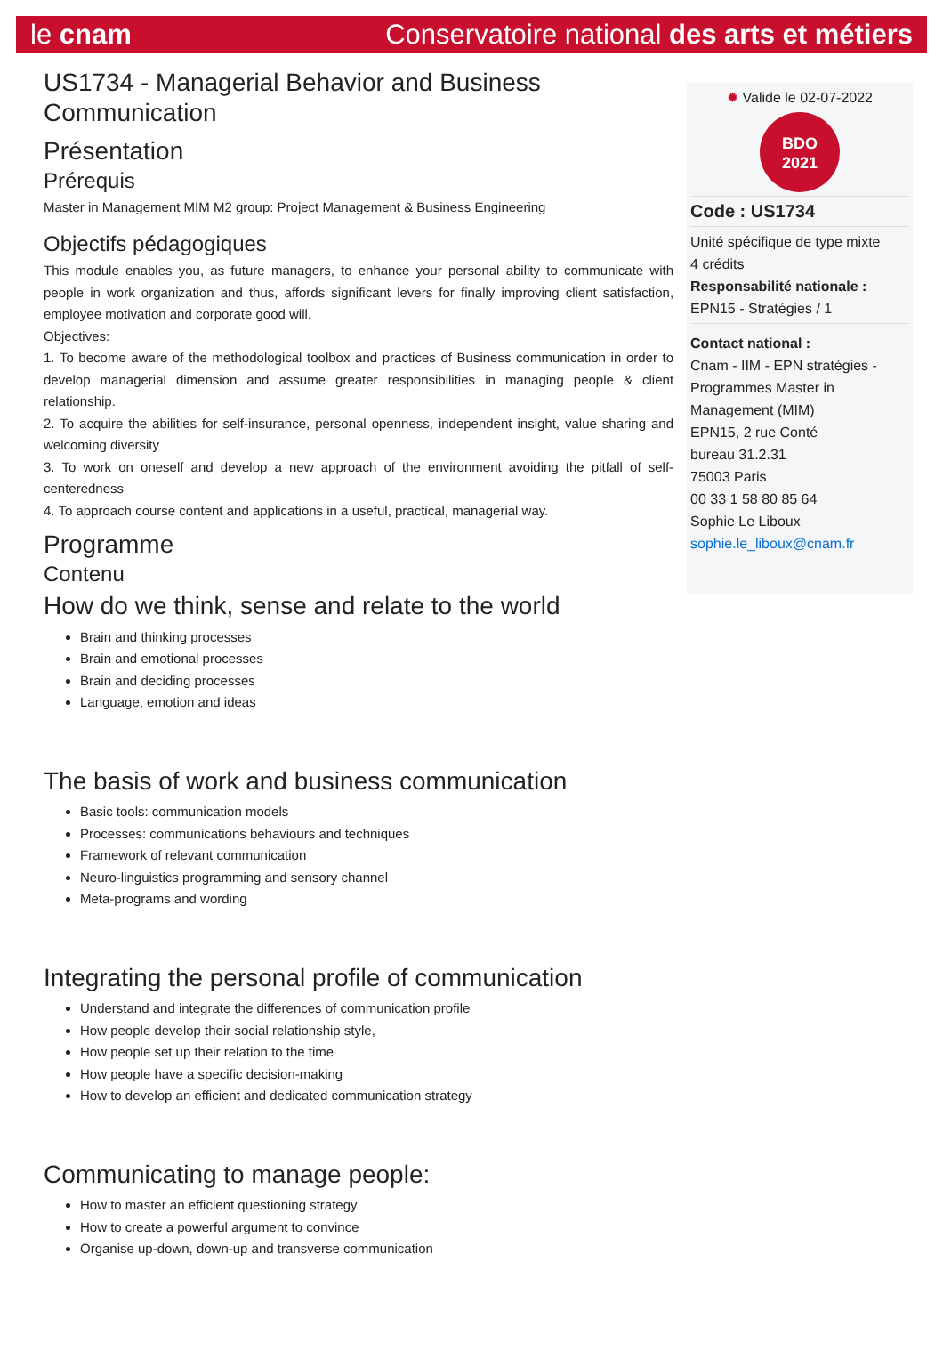le cnam Conservatoire national des arts et métiers
US1734 - Managerial Behavior and Business Communication
Présentation
Prérequis
Master in Management MIM M2 group: Project Management & Business Engineering
Objectifs pédagogiques
This module enables you, as future managers, to enhance your personal ability to communicate with people in work organization and thus, affords significant levers for finally improving client satisfaction, employee motivation and corporate good will.
Objectives:
1. To become aware of the methodological toolbox and practices of Business communication in order to develop managerial dimension and assume greater responsibilities in managing people & client relationship.
2. To acquire the abilities for self-insurance, personal openness, independent insight, value sharing and welcoming diversity
3. To work on oneself and develop a new approach of the environment avoiding the pitfall of self-centeredness
4. To approach course content and applications in a useful, practical, managerial way.
Programme
Contenu
How do we think, sense and relate to the world
Brain and thinking processes
Brain and emotional processes
Brain and deciding processes
Language, emotion and ideas
The basis of work and business communication
Basic tools: communication models
Processes: communications behaviours and techniques
Framework of relevant communication
Neuro-linguistics programming and sensory channel
Meta-programs and wording
Integrating the personal profile of communication
Understand and integrate the differences of communication profile
How people develop their social relationship style,
How people set up their relation to the time
How people have a specific decision-making
How to develop an efficient and dedicated communication strategy
Communicating to manage people:
How to master an efficient questioning strategy
How to create a powerful argument to convince
Organise up-down, down-up and transverse communication
✹ Valide le 02-07-2022
BDO
2021
Code : US1734
Unité spécifique de type mixte
4 crédits
Responsabilité nationale :
EPN15 - Stratégies / 1
Contact national :
Cnam - IIM - EPN stratégies - Programmes Master in Management (MIM)
EPN15, 2 rue Conté
bureau 31.2.31
75003 Paris
00 33 1 58 80 85 64
Sophie Le Liboux
sophie.le_liboux@cnam.fr